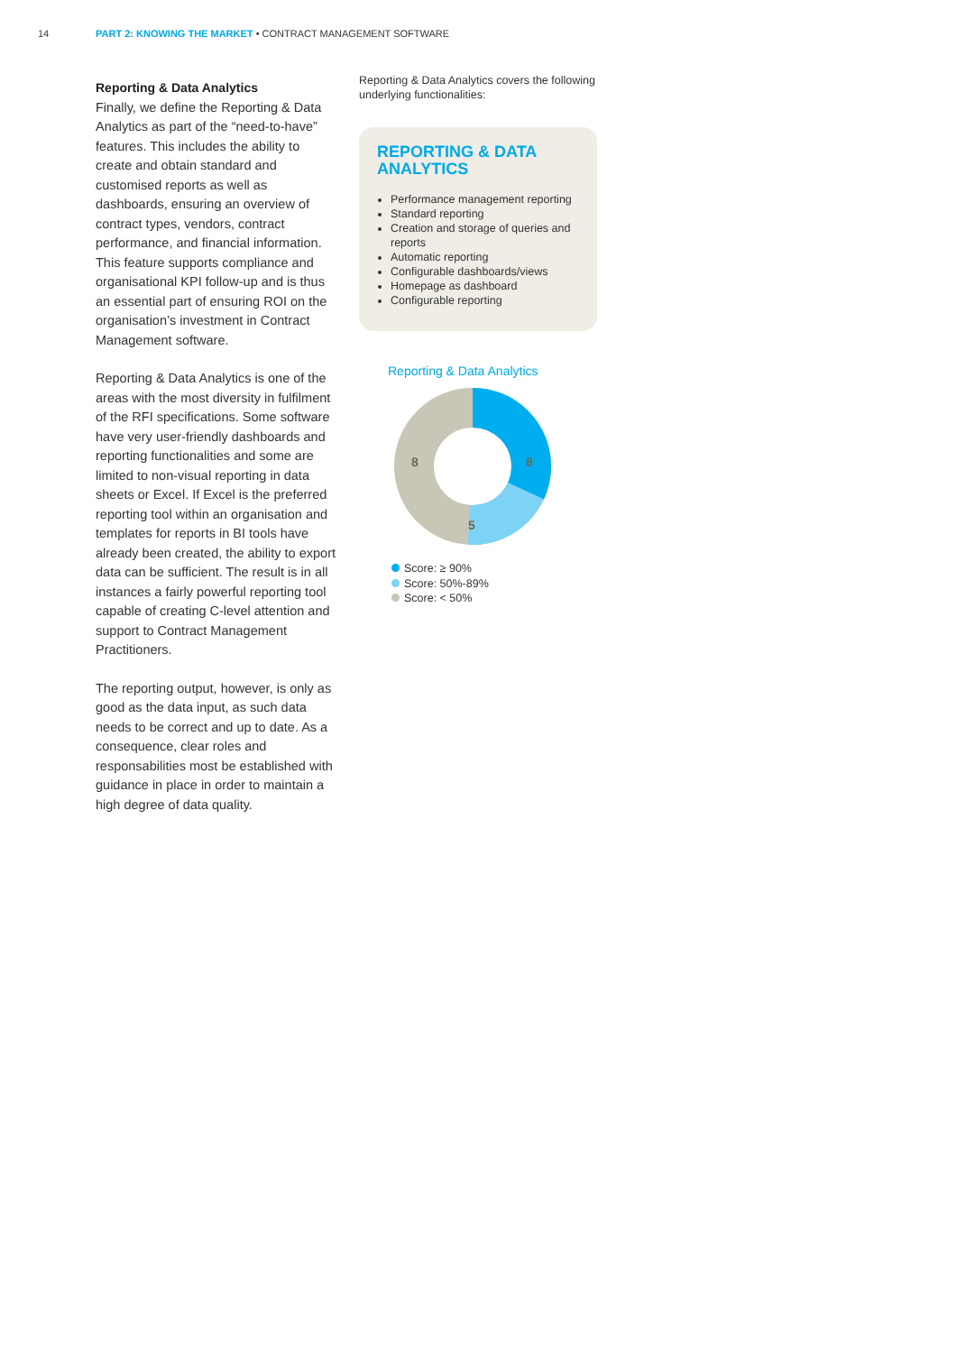14 PART 2: KNOWING THE MARKET • CONTRACT MANAGEMENT SOFTWARE
Reporting & Data Analytics
Finally, we define the Reporting & Data Analytics as part of the “need-to-have” features. This includes the ability to create and obtain standard and customised reports as well as dashboards, ensuring an overview of contract types, vendors, contract performance, and financial information. This feature supports compliance and organisational KPI follow-up and is thus an essential part of ensuring ROI on the organisation’s investment in Contract Management software.
Reporting & Data Analytics is one of the areas with the most diversity in fulfilment of the RFI specifications. Some software have very user-friendly dashboards and reporting functionalities and some are limited to non-visual reporting in data sheets or Excel. If Excel is the preferred reporting tool within an organisation and templates for reports in BI tools have already been created, the ability to export data can be sufficient. The result is in all instances a fairly powerful reporting tool capable of creating C-level attention and support to Contract Management Practitioners.
The reporting output, however, is only as good as the data input, as such data needs to be correct and up to date. As a consequence, clear roles and responsabilities most be established with guidance in place in order to maintain a high degree of data quality.
Reporting & Data Analytics covers the following underlying functionalities:
REPORTING & DATA ANALYTICS
Performance management reporting
Standard reporting
Creation and storage of queries and reports
Automatic reporting
Configurable dashboards/views
Homepage as dashboard
Configurable reporting
Reporting & Data Analytics
8
5
8
Score: ≥ 90%
Score: 50%-89%
Score: < 50%